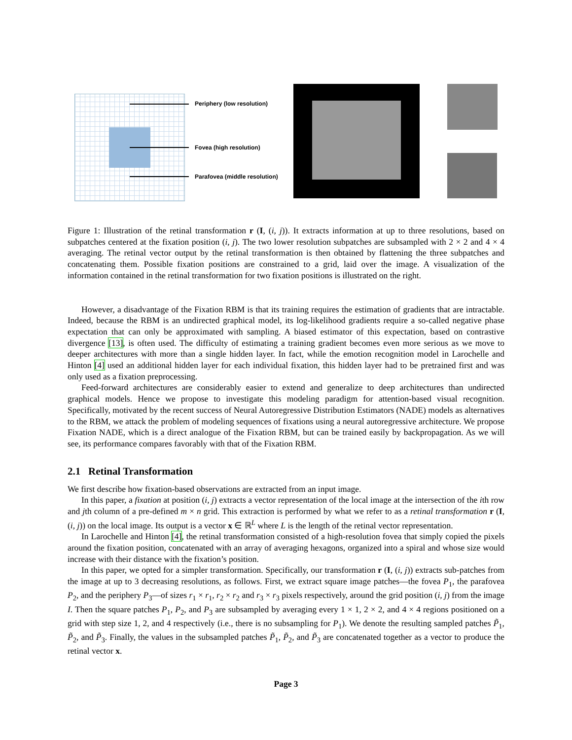Periphery (low resolution)
Fovea (high resolution)
Parafovea (middle resolution)
Figure 1: Illustration of the retinal transformation r (I, (i, j)). It extracts information at up to three resolutions, based on subpatches centered at the fixation position (i, j). The two lower resolution subpatches are subsampled with 2 × 2 and 4 × 4 averaging. The retinal vector output by the retinal transformation is then obtained by flattening the three subpatches and concatenating them. Possible fixation positions are constrained to a grid, laid over the image. A visualization of the information contained in the retinal transformation for two fixation positions is illustrated on the right.
However, a disadvantage of the Fixation RBM is that its training requires the estimation of gradients that are intractable. Indeed, because the RBM is an undirected graphical model, its log-likelihood gradients require a so-called negative phase expectation that can only be approximated with sampling. A biased estimator of this expectation, based on contrastive divergence [13], is often used. The difficulty of estimating a training gradient becomes even more serious as we move to deeper architectures with more than a single hidden layer. In fact, while the emotion recognition model in Larochelle and Hinton [4] used an additional hidden layer for each individual fixation, this hidden layer had to be pretrained first and was only used as a fixation preprocessing.
Feed-forward architectures are considerably easier to extend and generalize to deep architectures than undirected graphical models. Hence we propose to investigate this modeling paradigm for attention-based visual recognition. Specifically, motivated by the recent success of Neural Autoregressive Distribution Estimators (NADE) models as alternatives to the RBM, we attack the problem of modeling sequences of fixations using a neural autoregressive architecture. We propose Fixation NADE, which is a direct analogue of the Fixation RBM, but can be trained easily by backpropagation. As we will see, its performance compares favorably with that of the Fixation RBM.
2.1 Retinal Transformation
We first describe how fixation-based observations are extracted from an input image.
In this paper, a fixation at position (i, j) extracts a vector representation of the local image at the intersection of the ith row and jth column of a pre-defined m × n grid. This extraction is performed by what we refer to as a retinal transformation r (I, (i, j)) on the local image. Its output is a vector x ∈ ℝ<sup>L</sup> where L is the length of the retinal vector representation.
In Larochelle and Hinton [4], the retinal transformation consisted of a high-resolution fovea that simply copied the pixels around the fixation position, concatenated with an array of averaging hexagons, organized into a spiral and whose size would increase with their distance with the fixation’s position.
In this paper, we opted for a simpler transformation. Specifically, our transformation r (I, (i, j)) extracts sub-patches from the image at up to 3 decreasing resolutions, as follows. First, we extract square image patches—the fovea P<sub>1</sub>, the parafovea P<sub>2</sub>, and the periphery P<sub>3</sub>—of sizes r<sub>1</sub> × r<sub>1</sub>, r<sub>2</sub> × r<sub>2</sub> and r<sub>3</sub> × r<sub>3</sub> pixels respectively, around the grid position (i, j) from the image I. Then the square patches P<sub>1</sub>, P<sub>2</sub>, and P<sub>3</sub> are subsampled by averaging every 1 × 1, 2 × 2, and 4 × 4 regions positioned on a grid with step size 1, 2, and 4 respectively (i.e., there is no subsampling for P<sub>1</sub>). We denote the resulting sampled patches P̃<sub>1</sub>, P̃<sub>2</sub>, and P̃<sub>3</sub>. Finally, the values in the subsampled patches P̃<sub>1</sub>, P̃<sub>2</sub>, and P̃<sub>3</sub> are concatenated together as a vector to produce the retinal vector x.
Page 3